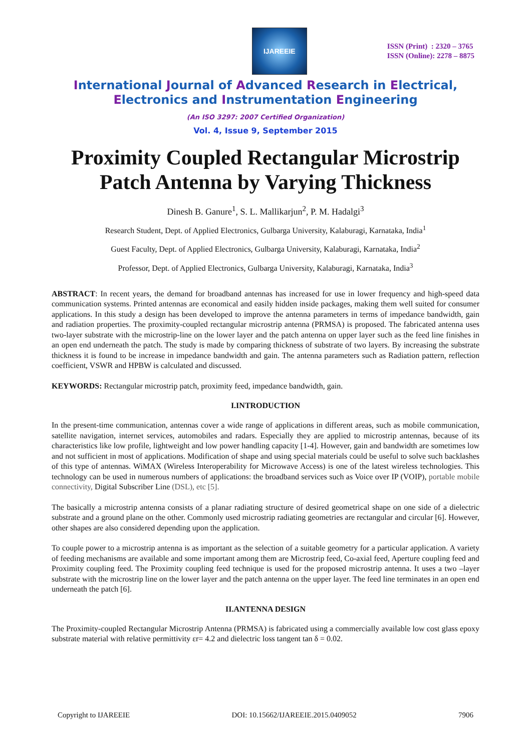IJAREEIE
ISSN (Print) : 2320 – 3765
ISSN (Online): 2278 – 8875
International Journal of Advanced Research in Electrical,
Electronics and Instrumentation Engineering
(An ISO 3297: 2007 Certified Organization)
Vol. 4, Issue 9, September 2015
Proximity Coupled Rectangular Microstrip Patch Antenna by Varying Thickness
Dinesh B. Ganure<sup>1</sup>, S. L. Mallikarjun<sup>2</sup>, P. M. Hadalgi<sup>3</sup>
Research Student, Dept. of Applied Electronics, Gulbarga University, Kalaburagi, Karnataka, India<sup>1</sup>
Guest Faculty, Dept. of Applied Electronics, Gulbarga University, Kalaburagi, Karnataka, India<sup>2</sup>
Professor, Dept. of Applied Electronics, Gulbarga University, Kalaburagi, Karnataka, India<sup>3</sup>
ABSTRACT: In recent years, the demand for broadband antennas has increased for use in lower frequency and high-speed data communication systems. Printed antennas are economical and easily hidden inside packages, making them well suited for consumer applications. In this study a design has been developed to improve the antenna parameters in terms of impedance bandwidth, gain and radiation properties. The proximity-coupled rectangular microstrip antenna (PRMSA) is proposed. The fabricated antenna uses two-layer substrate with the microstrip-line on the lower layer and the patch antenna on upper layer such as the feed line finishes in an open end underneath the patch. The study is made by comparing thickness of substrate of two layers. By increasing the substrate thickness it is found to be increase in impedance bandwidth and gain. The antenna parameters such as Radiation pattern, reflection coefficient, VSWR and HPBW is calculated and discussed.
KEYWORDS: Rectangular microstrip patch, proximity feed, impedance bandwidth, gain.
I.INTRODUCTION
In the present-time communication, antennas cover a wide range of applications in different areas, such as mobile communication, satellite navigation, internet services, automobiles and radars. Especially they are applied to microstrip antennas, because of its characteristics like low profile, lightweight and low power handling capacity [1-4]. However, gain and bandwidth are sometimes low and not sufficient in most of applications. Modification of shape and using special materials could be useful to solve such backlashes of this type of antennas. WiMAX (Wireless Interoperability for Microwave Access) is one of the latest wireless technologies. This technology can be used in numerous numbers of applications: the broadband services such as Voice over IP (VOIP), portable mobile connectivity, Digital Subscriber Line (DSL), etc [5].
The basically a microstrip antenna consists of a planar radiating structure of desired geometrical shape on one side of a dielectric substrate and a ground plane on the other. Commonly used microstrip radiating geometries are rectangular and circular [6]. However, other shapes are also considered depending upon the application.
To couple power to a microstrip antenna is as important as the selection of a suitable geometry for a particular application. A variety of feeding mechanisms are available and some important among them are Microstrip feed, Co-axial feed, Aperture coupling feed and Proximity coupling feed. The Proximity coupling feed technique is used for the proposed microstrip antenna. It uses a two –layer substrate with the microstrip line on the lower layer and the patch antenna on the upper layer. The feed line terminates in an open end underneath the patch [6].
II.ANTENNA DESIGN
The Proximity-coupled Rectangular Microstrip Antenna (PRMSA) is fabricated using a commercially available low cost glass epoxy substrate material with relative permittivity εr= 4.2 and dielectric loss tangent tan δ = 0.02.
Copyright to IJAREEIE DOI: 10.15662/IJAREEIE.2015.0409052 7906